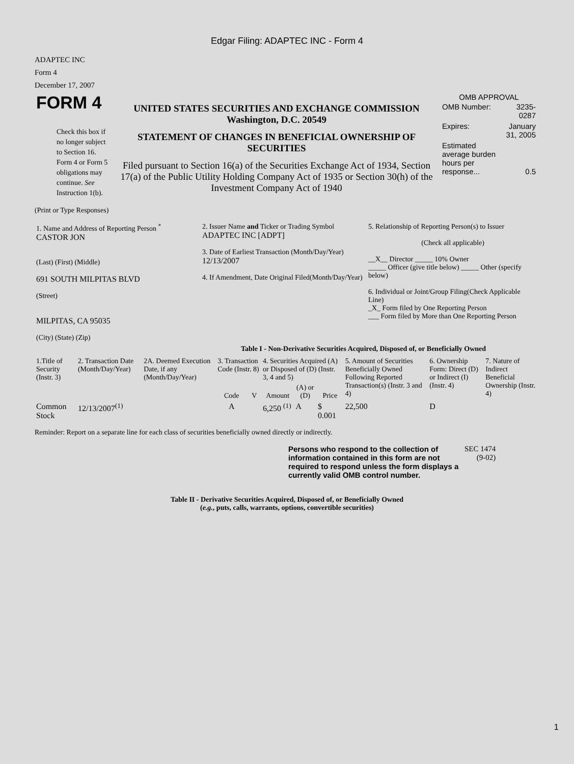Edgar Filing: ADAPTEC INC - Form 4
ADAPTEC INC
Form 4
December 17, 2007
| FORM 4 Check this box if no longer subject to Section 16. Form 4 or Form 5 obligations may continue. See Instruction 1(b). | UNITED STATES SECURITIES AND EXCHANGE COMMISSION Washington, D.C. 20549 STATEMENT OF CHANGES IN BENEFICIAL OWNERSHIP OF SECURITIES Filed pursuant to Section 16(a) of the Securities Exchange Act of 1934, Section 17(a) of the Public Utility Holding Company Act of 1935 or Section 30(h) of the Investment Company Act of 1940 | OMB APPROVAL / OMB Number: / 3235-0287 / / Expires: / January 31, 2005 / / Estimated average burden hours per response... / 0.5 / |
(Print or Type Responses)
| 1. Name and Address of Reporting Person <sup>*</sup> CASTOR JON (Last) (First) (Middle) 691 SOUTH MILPITAS BLVD (Street) MILPITAS, CA 95035 (City) (State) (Zip) | 2. Issuer Name and Ticker or Trading Symbol ADAPTEC INC [ADPT] 3. Date of Earliest Transaction (Month/Day/Year) 12/13/2007 4. If Amendment, Date Original Filed(Month/Day/Year) | 5. Relationship of Reporting Person(s) to Issuer (Check all applicable) __X__ Director _____ 10% Owner _____ Officer (give title below) _____ Other (specify below) 6. Individual or Joint/Group Filing(Check Applicable Line) _X_ Form filed by One Reporting Person ___ Form filed by More than One Reporting Person |
Table I - Non-Derivative Securities Acquired, Disposed of, or Beneficially Owned
| 1.Title of Security (Instr. 3) | 2. Transaction Date (Month/Day/Year) | 2A. Deemed Execution Date, if any (Month/Day/Year) | 3. Transaction Code (Instr. 8) | | 4. Securities Acquired (A) or Disposed of (D) (Instr. 3, 4 and 5) | | | 5. Amount of Securities Beneficially Owned Following Reported Transaction(s) (Instr. 3 and 4) | 6. Ownership Form: Direct (D) or Indirect (I) (Instr. 4) | 7. Nature of Indirect Beneficial Ownership (Instr. 4) |
| --- | --- | --- | --- | --- | --- | --- | --- | --- | --- | --- |
| | | | Code | V | Amount | (A) or (D) | Price | | | |
| Common Stock | 12/13/2007<sup>(1)</sup> | | A | | 6,250 <sup>(1)</sup> | A | $ 0.001 | 22,500 | D | |
Reminder: Report on a separate line for each class of securities beneficially owned directly or indirectly.
| Persons who respond to the collection of information contained in this form are not required to respond unless the form displays a currently valid OMB control number. | SEC 1474 (9-02) |
Table II - Derivative Securities Acquired, Disposed of, or Beneficially Owned
(e.g., puts, calls, warrants, options, convertible securities)
1